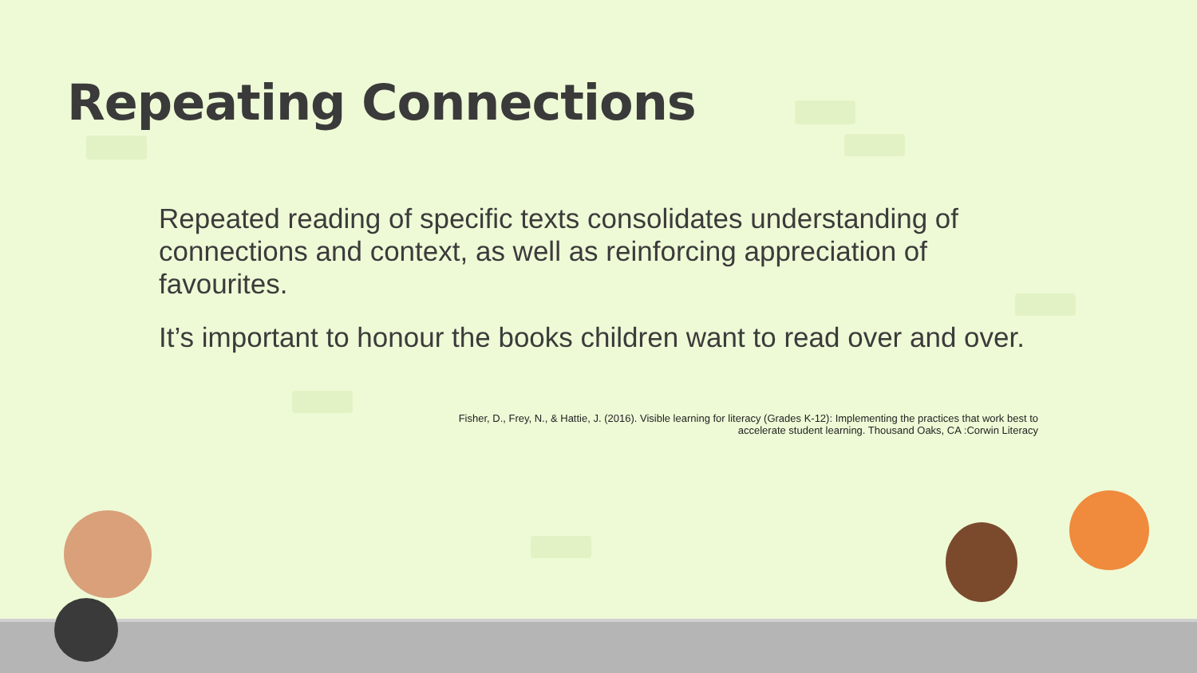Repeating Connections
Repeated reading of specific texts consolidates understanding of connections and context, as well as reinforcing appreciation of favourites.
It’s important to honour the books children want to read over and over.
Fisher, D., Frey, N., & Hattie, J. (2016). Visible learning for literacy (Grades K-12): Implementing the practices that work best to
accelerate student learning. Thousand Oaks, CA :Corwin Literacy